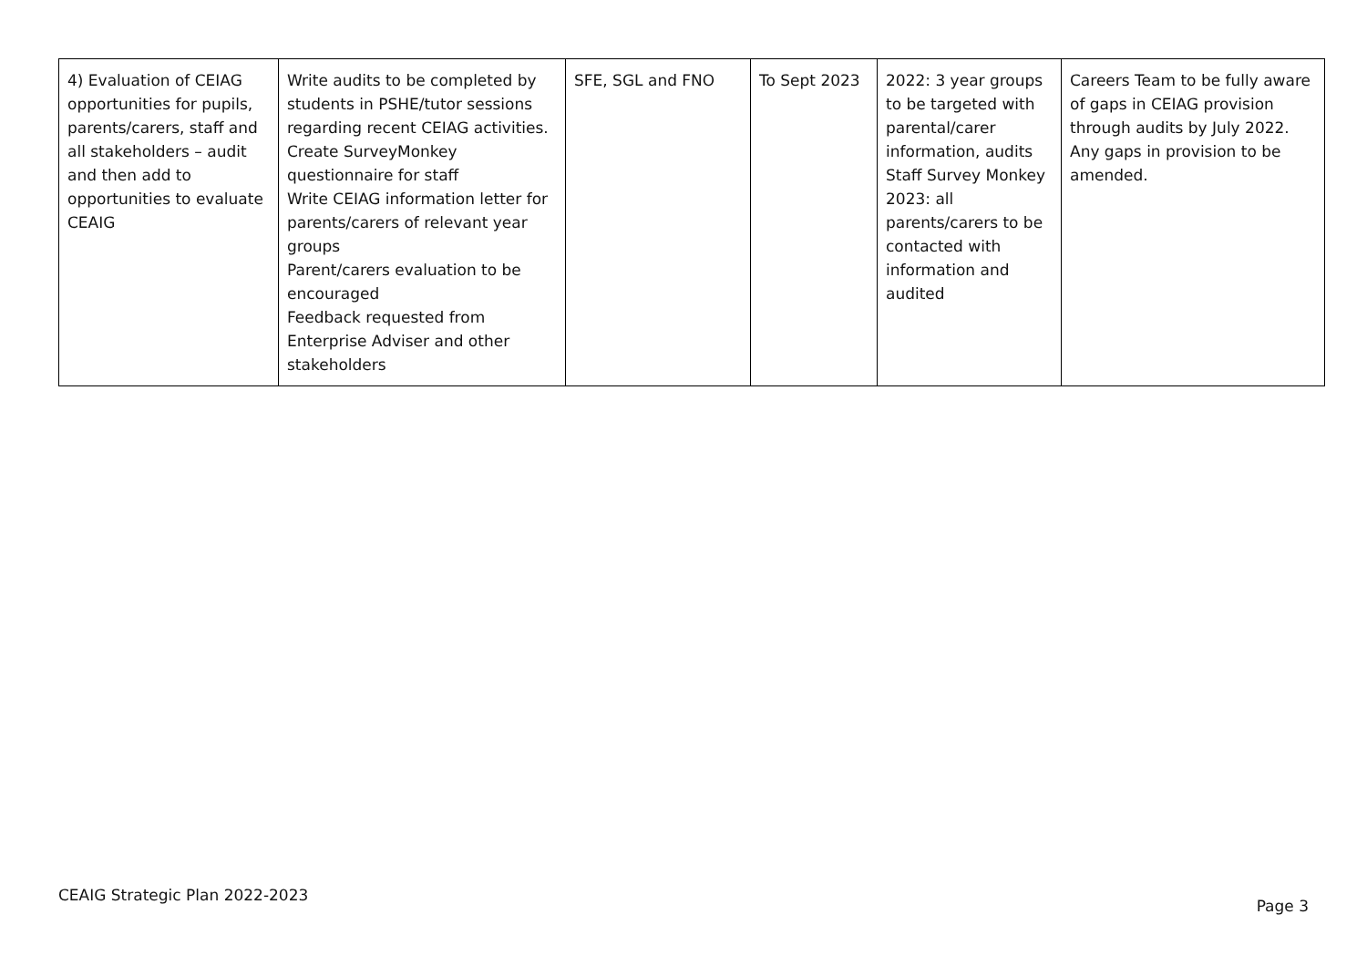| 4) Evaluation of CEIAG opportunities for pupils, parents/carers, staff and all stakeholders – audit and then add to opportunities to evaluate CEAIG | Write audits to be completed by students in PSHE/tutor sessions regarding recent CEIAG activities. Create SurveyMonkey questionnaire for staff Write CEIAG information letter for parents/carers of relevant year groups Parent/carers evaluation to be encouraged Feedback requested from Enterprise Adviser and other stakeholders | SFE, SGL and FNO | To Sept 2023 | 2022: 3 year groups to be targeted with parental/carer information, audits Staff Survey Monkey 2023: all parents/carers to be contacted with information and audited | Careers Team to be fully aware of gaps in CEIAG provision through audits by July 2022. Any gaps in provision to be amended. |
CEAIG Strategic Plan 2022-2023 Page 3